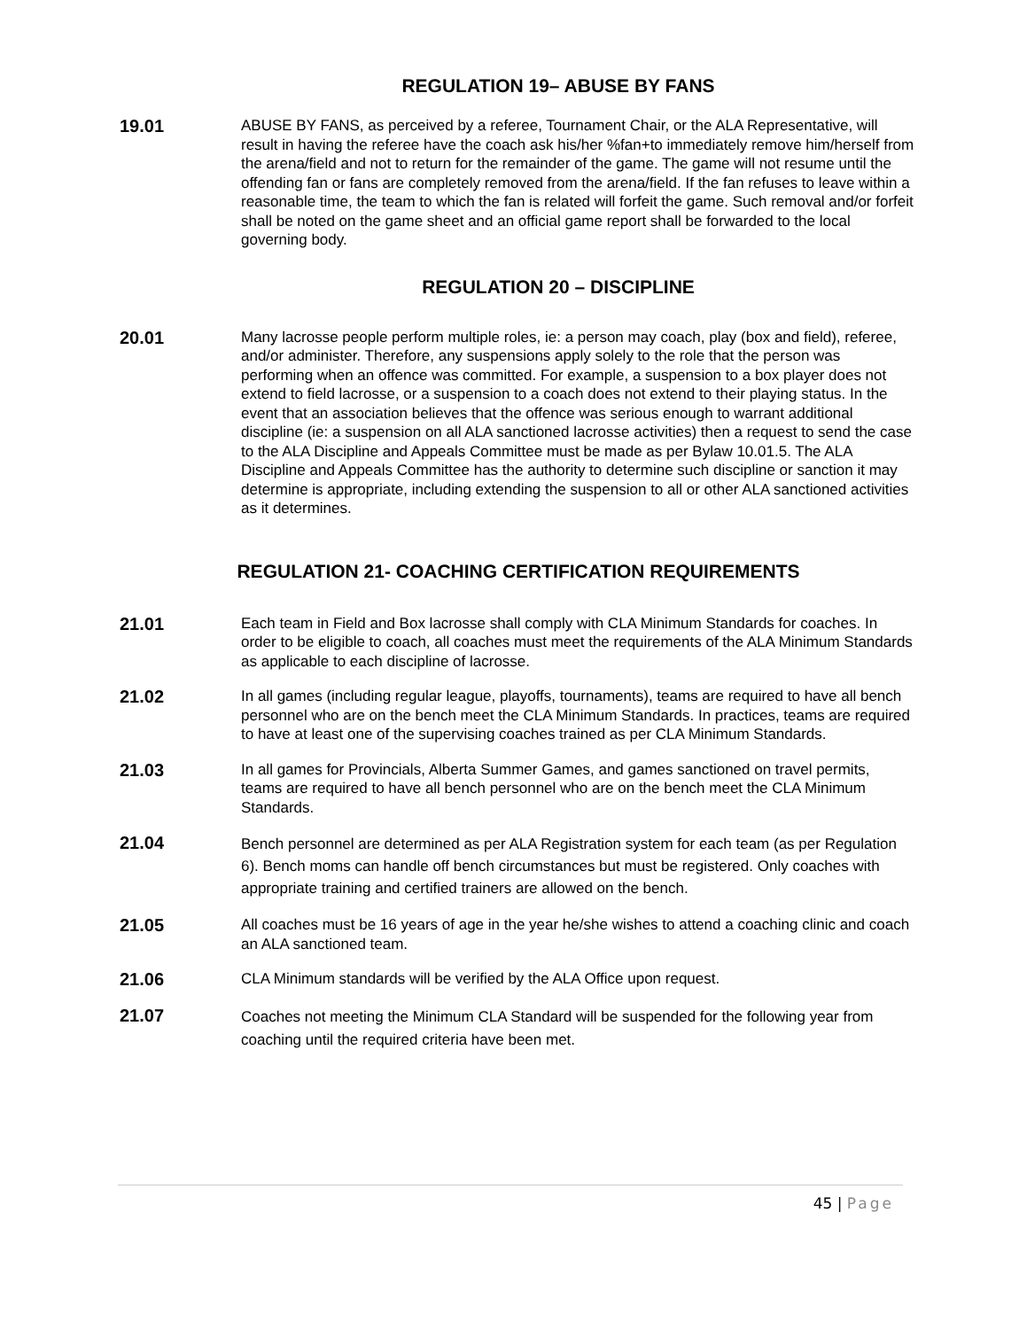REGULATION 19– ABUSE BY FANS
19.01
ABUSE BY FANS, as perceived by a referee, Tournament Chair, or the ALA Representative, will result in having the referee have the coach ask his/her %fan+to immediately remove him/herself from the arena/field and not to return for the remainder of the game. The game will not resume until the offending fan or fans are completely removed from the arena/field. If the fan refuses to leave within a reasonable time, the team to which the fan is related will forfeit the game. Such removal and/or forfeit shall be noted on the game sheet and an official game report shall be forwarded to the local governing body.
REGULATION 20 – DISCIPLINE
20.01
Many lacrosse people perform multiple roles, ie: a person may coach, play (box and field), referee, and/or administer. Therefore, any suspensions apply solely to the role that the person was performing when an offence was committed. For example, a suspension to a box player does not extend to field lacrosse, or a suspension to a coach does not extend to their playing status. In the event that an association believes that the offence was serious enough to warrant additional discipline (ie: a suspension on all ALA sanctioned lacrosse activities) then a request to send the case to the ALA Discipline and Appeals Committee must be made as per Bylaw 10.01.5. The ALA Discipline and Appeals Committee has the authority to determine such discipline or sanction it may determine is appropriate, including extending the suspension to all or other ALA sanctioned activities as it determines.
REGULATION 21- COACHING CERTIFICATION REQUIREMENTS
21.01
Each team in Field and Box lacrosse shall comply with CLA Minimum Standards for coaches. In order to be eligible to coach, all coaches must meet the requirements of the ALA Minimum Standards as applicable to each discipline of lacrosse.
21.02
In all games (including regular league, playoffs, tournaments), teams are required to have all bench personnel who are on the bench meet the CLA Minimum Standards. In practices, teams are required to have at least one of the supervising coaches trained as per CLA Minimum Standards.
21.03
In all games for Provincials, Alberta Summer Games, and games sanctioned on travel permits, teams are required to have all bench personnel who are on the bench meet the CLA Minimum Standards.
21.04
Bench personnel are determined as per ALA Registration system for each team (as per Regulation 6). Bench moms can handle off bench circumstances but must be registered. Only coaches with appropriate training and certified trainers are allowed on the bench.
21.05
All coaches must be 16 years of age in the year he/she wishes to attend a coaching clinic and coach an ALA sanctioned team.
21.06
CLA Minimum standards will be verified by the ALA Office upon request.
21.07
Coaches not meeting the Minimum CLA Standard will be suspended for the following year from coaching until the required criteria have been met.
45 | Page